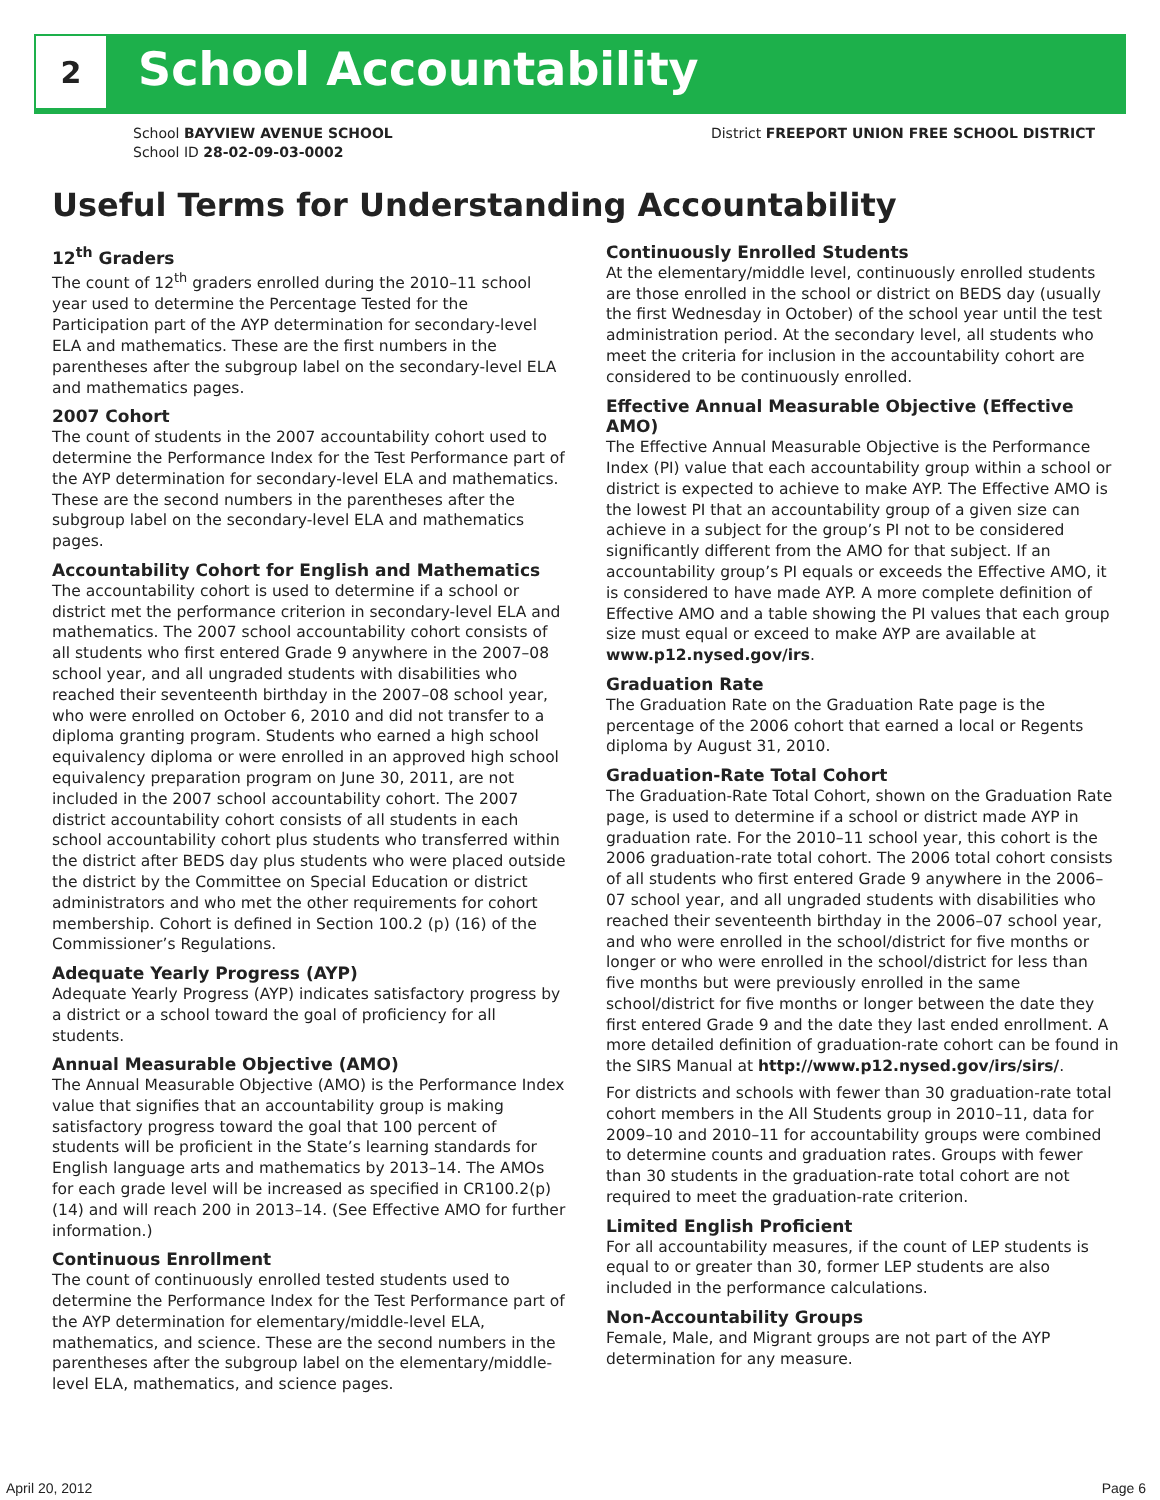2 School Accountability
School BAYVIEW AVENUE SCHOOL
School ID 28-02-09-03-0002
District FREEPORT UNION FREE SCHOOL DISTRICT
Useful Terms for Understanding Accountability
12<sup>th</sup> Graders
The count of 12<sup>th</sup> graders enrolled during the 2010–11 school year used to determine the Percentage Tested for the Participation part of the AYP determination for secondary-level ELA and mathematics. These are the first numbers in the parentheses after the subgroup label on the secondary-level ELA and mathematics pages.
2007 Cohort
The count of students in the 2007 accountability cohort used to determine the Performance Index for the Test Performance part of the AYP determination for secondary-level ELA and mathematics. These are the second numbers in the parentheses after the subgroup label on the secondary-level ELA and mathematics pages.
Accountability Cohort for English and Mathematics
The accountability cohort is used to determine if a school or district met the performance criterion in secondary-level ELA and mathematics. The 2007 school accountability cohort consists of all students who first entered Grade 9 anywhere in the 2007–08 school year, and all ungraded students with disabilities who reached their seventeenth birthday in the 2007–08 school year, who were enrolled on October 6, 2010 and did not transfer to a diploma granting program. Students who earned a high school equivalency diploma or were enrolled in an approved high school equivalency preparation program on June 30, 2011, are not included in the 2007 school accountability cohort. The 2007 district accountability cohort consists of all students in each school accountability cohort plus students who transferred within the district after BEDS day plus students who were placed outside the district by the Committee on Special Education or district administrators and who met the other requirements for cohort membership. Cohort is defined in Section 100.2 (p) (16) of the Commissioner’s Regulations.
Adequate Yearly Progress (AYP)
Adequate Yearly Progress (AYP) indicates satisfactory progress by a district or a school toward the goal of proficiency for all students.
Annual Measurable Objective (AMO)
The Annual Measurable Objective (AMO) is the Performance Index value that signifies that an accountability group is making satisfactory progress toward the goal that 100 percent of students will be proficient in the State’s learning standards for English language arts and mathematics by 2013–14. The AMOs for each grade level will be increased as specified in CR100.2(p)(14) and will reach 200 in 2013–14. (See Effective AMO for further information.)
Continuous Enrollment
The count of continuously enrolled tested students used to determine the Performance Index for the Test Performance part of the AYP determination for elementary/middle-level ELA, mathematics, and science. These are the second numbers in the parentheses after the subgroup label on the elementary/middle-level ELA, mathematics, and science pages.
Continuously Enrolled Students
At the elementary/middle level, continuously enrolled students are those enrolled in the school or district on BEDS day (usually the first Wednesday in October) of the school year until the test administration period. At the secondary level, all students who meet the criteria for inclusion in the accountability cohort are considered to be continuously enrolled.
Effective Annual Measurable Objective (Effective AMO)
The Effective Annual Measurable Objective is the Performance Index (PI) value that each accountability group within a school or district is expected to achieve to make AYP. The Effective AMO is the lowest PI that an accountability group of a given size can achieve in a subject for the group’s PI not to be considered significantly different from the AMO for that subject. If an accountability group’s PI equals or exceeds the Effective AMO, it is considered to have made AYP. A more complete definition of Effective AMO and a table showing the PI values that each group size must equal or exceed to make AYP are available at www.p12.nysed.gov/irs.
Graduation Rate
The Graduation Rate on the Graduation Rate page is the percentage of the 2006 cohort that earned a local or Regents diploma by August 31, 2010.
Graduation-Rate Total Cohort
The Graduation-Rate Total Cohort, shown on the Graduation Rate page, is used to determine if a school or district made AYP in graduation rate. For the 2010–11 school year, this cohort is the 2006 graduation-rate total cohort. The 2006 total cohort consists of all students who first entered Grade 9 anywhere in the 2006–07 school year, and all ungraded students with disabilities who reached their seventeenth birthday in the 2006–07 school year, and who were enrolled in the school/district for five months or longer or who were enrolled in the school/district for less than five months but were previously enrolled in the same school/district for five months or longer between the date they first entered Grade 9 and the date they last ended enrollment. A more detailed definition of graduation-rate cohort can be found in the SIRS Manual at http://www.p12.nysed.gov/irs/sirs/.
For districts and schools with fewer than 30 graduation-rate total cohort members in the All Students group in 2010–11, data for 2009–10 and 2010–11 for accountability groups were combined to determine counts and graduation rates. Groups with fewer than 30 students in the graduation-rate total cohort are not required to meet the graduation-rate criterion.
Limited English Proficient
For all accountability measures, if the count of LEP students is equal to or greater than 30, former LEP students are also included in the performance calculations.
Non-Accountability Groups
Female, Male, and Migrant groups are not part of the AYP determination for any measure.
April 20, 2012 Page 6